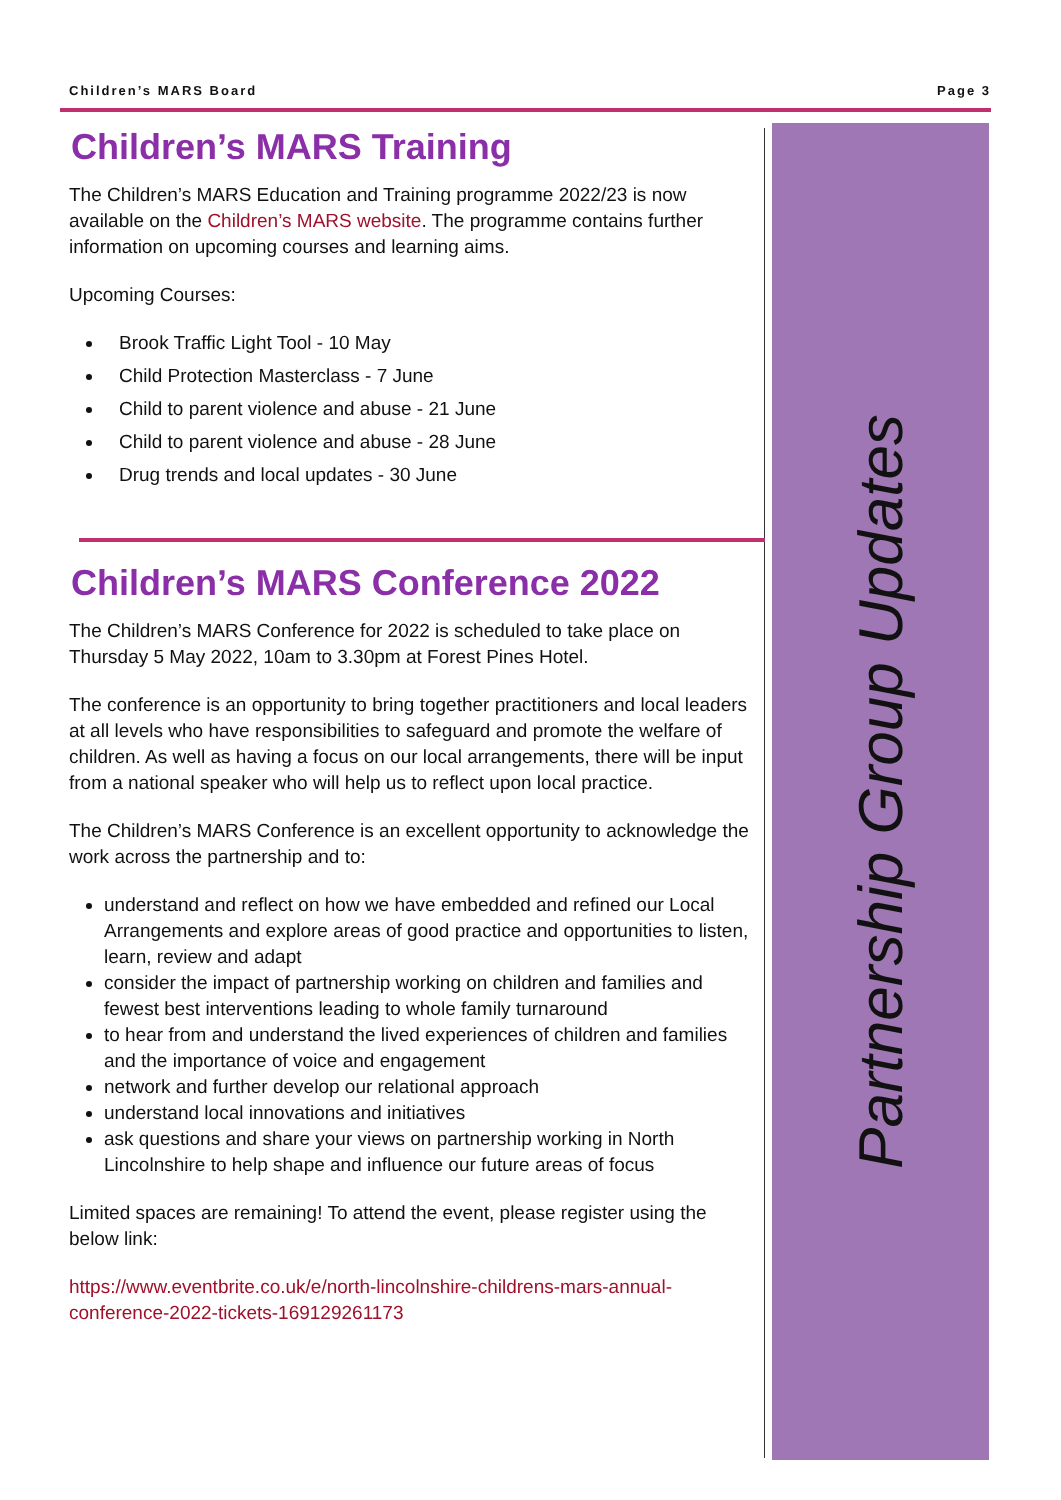Children’s MARS Board Page 3
Partnership Group Updates
Children’s MARS Training
The Children’s MARS Education and Training programme 2022/23 is now available on the Children’s MARS website. The programme contains further information on upcoming courses and learning aims.
Upcoming Courses:
Brook Traffic Light Tool - 10 May
Child Protection Masterclass - 7 June
Child to parent violence and abuse - 21 June
Child to parent violence and abuse - 28 June
Drug trends and local updates - 30 June
Children’s MARS Conference 2022
The Children’s MARS Conference for 2022 is scheduled to take place on Thursday 5 May 2022, 10am to 3.30pm at Forest Pines Hotel.
The conference is an opportunity to bring together practitioners and local leaders at all levels who have responsibilities to safeguard and promote the welfare of children. As well as having a focus on our local arrangements, there will be input from a national speaker who will help us to reflect upon local practice.
The Children’s MARS Conference is an excellent opportunity to acknowledge the work across the partnership and to:
understand and reflect on how we have embedded and refined our Local Arrangements and explore areas of good practice and opportunities to listen, learn, review and adapt
consider the impact of partnership working on children and families and fewest best interventions leading to whole family turnaround
to hear from and understand the lived experiences of children and families and the importance of voice and engagement
network and further develop our relational approach
understand local innovations and initiatives
ask questions and share your views on partnership working in North Lincolnshire to help shape and influence our future areas of focus
Limited spaces are remaining! To attend the event, please register using the below link:
https://www.eventbrite.co.uk/e/north-lincolnshire-childrens-mars-annual-conference-2022-tickets-169129261173